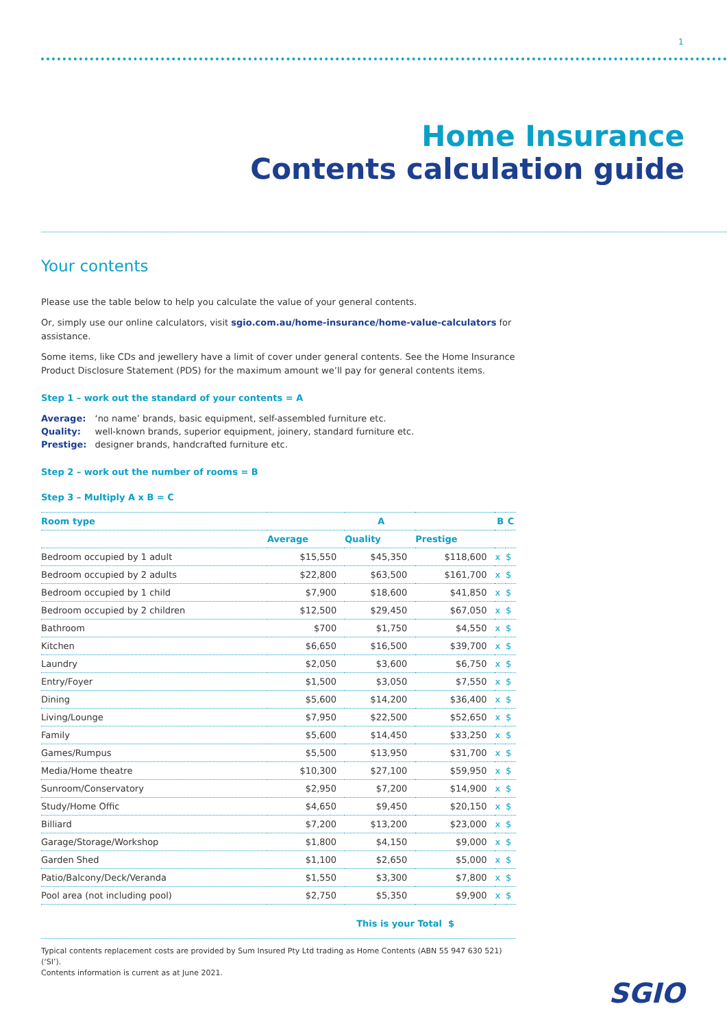1
Home Insurance
Contents calculation guide
Your contents
Please use the table below to help you calculate the value of your general contents.
Or, simply use our online calculators, visit sgio.com.au/home-insurance/home-value-calculators for assistance.
Some items, like CDs and jewellery have a limit of cover under general contents. See the Home Insurance Product Disclosure Statement (PDS) for the maximum amount we’ll pay for general contents items.
Step 1 – work out the standard of your contents = A
| Average: | ‘no name’ brands, basic equipment, self-assembled furniture etc. |
| Quality: | well-known brands, superior equipment, joinery, standard furniture etc. |
| Prestige: | designer brands, handcrafted furniture etc. |
Step 2 – work out the number of rooms = B
Step 3 – Multiply A x B = C
| Room type | A | | | B | | C |
| --- | --- | --- | --- | --- | --- | --- |
| | Average | Quality | Prestige | | | |
| Bedroom occupied by 1 adult | $15,550 | $45,350 | $118,600 | x | | $ |
| Bedroom occupied by 2 adults | $22,800 | $63,500 | $161,700 | x | | $ |
| Bedroom occupied by 1 child | $7,900 | $18,600 | $41,850 | x | | $ |
| Bedroom occupied by 2 children | $12,500 | $29,450 | $67,050 | x | | $ |
| Bathroom | $700 | $1,750 | $4,550 | x | | $ |
| Kitchen | $6,650 | $16,500 | $39,700 | x | | $ |
| Laundry | $2,050 | $3,600 | $6,750 | x | | $ |
| Entry/Foyer | $1,500 | $3,050 | $7,550 | x | | $ |
| Dining | $5,600 | $14,200 | $36,400 | x | | $ |
| Living/Lounge | $7,950 | $22,500 | $52,650 | x | | $ |
| Family | $5,600 | $14,450 | $33,250 | x | | $ |
| Games/Rumpus | $5,500 | $13,950 | $31,700 | x | | $ |
| Media/Home theatre | $10,300 | $27,100 | $59,950 | x | | $ |
| Sunroom/Conservatory | $2,950 | $7,200 | $14,900 | x | | $ |
| Study/Home Offic | $4,650 | $9,450 | $20,150 | x | | $ |
| Billiard | $7,200 | $13,200 | $23,000 | x | | $ |
| Garage/Storage/Workshop | $1,800 | $4,150 | $9,000 | x | | $ |
| Garden Shed | $1,100 | $2,650 | $5,000 | x | | $ |
| Patio/Balcony/Deck/Veranda | $1,550 | $3,300 | $7,800 | x | | $ |
| Pool area (not including pool) | $2,750 | $5,350 | $9,900 | x | | $ |
This is your Total $
Typical contents replacement costs are provided by Sum Insured Pty Ltd trading as Home Contents (ABN 55 947 630 521) (‘SI’).
Contents information is current as at June 2021.
SGIO